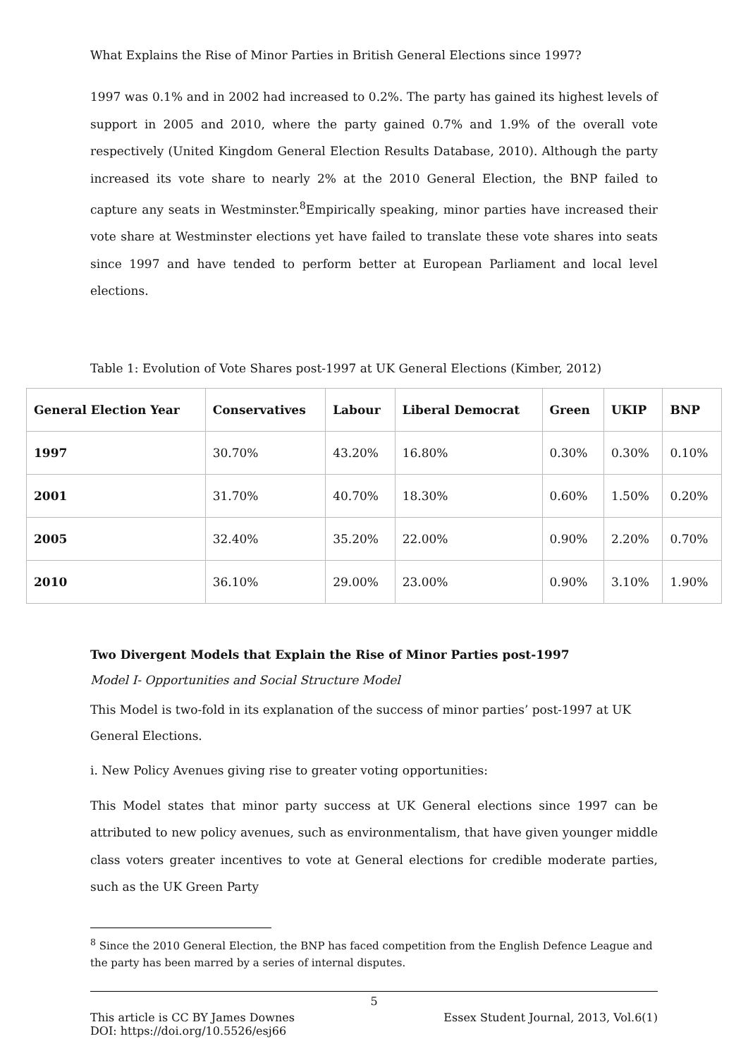What Explains the Rise of Minor Parties in British General Elections since 1997?
1997 was 0.1% and in 2002 had increased to 0.2%. The party has gained its highest levels of support in 2005 and 2010, where the party gained 0.7% and 1.9% of the overall vote respectively (United Kingdom General Election Results Database, 2010). Although the party increased its vote share to nearly 2% at the 2010 General Election, the BNP failed to capture any seats in Westminster.<sup>8</sup>Empirically speaking, minor parties have increased their vote share at Westminster elections yet have failed to translate these vote shares into seats since 1997 and have tended to perform better at European Parliament and local level elections.
Table 1: Evolution of Vote Shares post-1997 at UK General Elections (Kimber, 2012)
| General Election Year | Conservatives | Labour | Liberal Democrat | Green | UKIP | BNP |
| --- | --- | --- | --- | --- | --- | --- |
| 1997 | 30.70% | 43.20% | 16.80% | 0.30% | 0.30% | 0.10% |
| 2001 | 31.70% | 40.70% | 18.30% | 0.60% | 1.50% | 0.20% |
| 2005 | 32.40% | 35.20% | 22.00% | 0.90% | 2.20% | 0.70% |
| 2010 | 36.10% | 29.00% | 23.00% | 0.90% | 3.10% | 1.90% |
Two Divergent Models that Explain the Rise of Minor Parties post-1997
Model I- Opportunities and Social Structure Model
This Model is two-fold in its explanation of the success of minor parties’ post-1997 at UK General Elections.
i. New Policy Avenues giving rise to greater voting opportunities:
This Model states that minor party success at UK General elections since 1997 can be attributed to new policy avenues, such as environmentalism, that have given younger middle class voters greater incentives to vote at General elections for credible moderate parties, such as the UK Green Party
<sup>8</sup> Since the 2010 General Election, the BNP has faced competition from the English Defence League and the party has been marred by a series of internal disputes.
5
This article is CC BY James Downes Essex Student Journal, 2013, Vol.6(1)
DOI: https://doi.org/10.5526/esj66